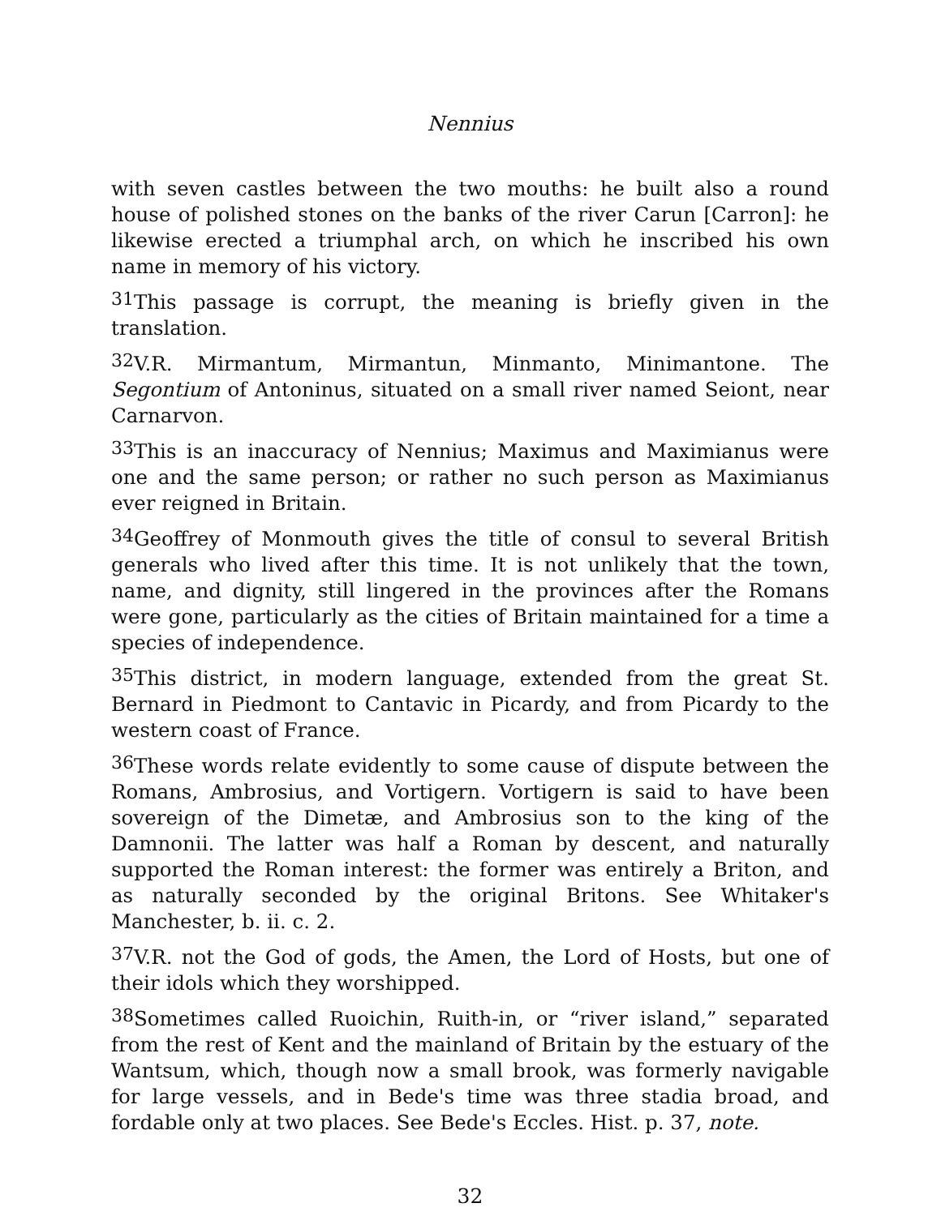Nennius
with seven castles between the two mouths: he built also a round house of polished stones on the banks of the river Carun [Carron]: he likewise erected a triumphal arch, on which he inscribed his own name in memory of his victory.
31 This passage is corrupt, the meaning is briefly given in the translation.
32 V.R. Mirmantum, Mirmantun, Minmanto, Minimantone. The Segontium of Antoninus, situated on a small river named Seiont, near Carnarvon.
33 This is an inaccuracy of Nennius; Maximus and Maximianus were one and the same person; or rather no such person as Maximianus ever reigned in Britain.
34 Geoffrey of Monmouth gives the title of consul to several British generals who lived after this time. It is not unlikely that the town, name, and dignity, still lingered in the provinces after the Romans were gone, particularly as the cities of Britain maintained for a time a species of independence.
35 This district, in modern language, extended from the great St. Bernard in Piedmont to Cantavic in Picardy, and from Picardy to the western coast of France.
36 These words relate evidently to some cause of dispute between the Romans, Ambrosius, and Vortigern. Vortigern is said to have been sovereign of the Dimetæ, and Ambrosius son to the king of the Damnonii. The latter was half a Roman by descent, and naturally supported the Roman interest: the former was entirely a Briton, and as naturally seconded by the original Britons. See Whitaker's Manchester, b. ii. c. 2.
37 V.R. not the God of gods, the Amen, the Lord of Hosts, but one of their idols which they worshipped.
38 Sometimes called Ruoichin, Ruith-in, or “river island,” separated from the rest of Kent and the mainland of Britain by the estuary of the Wantsum, which, though now a small brook, was formerly navigable for large vessels, and in Bede's time was three stadia broad, and fordable only at two places. See Bede's Eccles. Hist. p. 37, note.
32